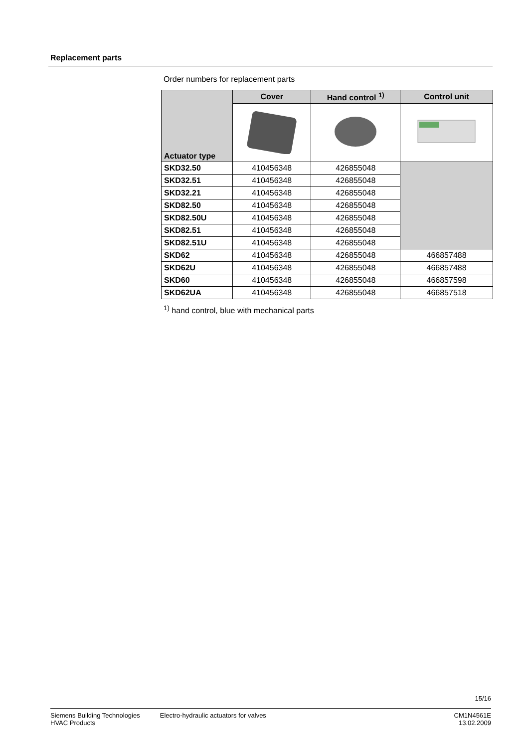Replacement parts
Order numbers for replacement parts
| Actuator type | Cover | Hand control <sup>1)</sup> | Control unit |
| --- | --- | --- | --- |
| SKD32.50 | 410456348 | 426855048 | |
| SKD32.51 | 410456348 | 426855048 | |
| SKD32.21 | 410456348 | 426855048 | |
| SKD82.50 | 410456348 | 426855048 | |
| SKD82.50U | 410456348 | 426855048 | |
| SKD82.51 | 410456348 | 426855048 | |
| SKD82.51U | 410456348 | 426855048 | |
| SKD62 | 410456348 | 426855048 | 466857488 |
| SKD62U | 410456348 | 426855048 | 466857488 |
| SKD60 | 410456348 | 426855048 | 466857598 |
| SKD62UA | 410456348 | 426855048 | 466857518 |
<sup>1)</sup> hand control, blue with mechanical parts
15/16
Siemens Building Technologies
HVAC Products
Electro-hydraulic actuators for valves
CM1N4561E
13.02.2009